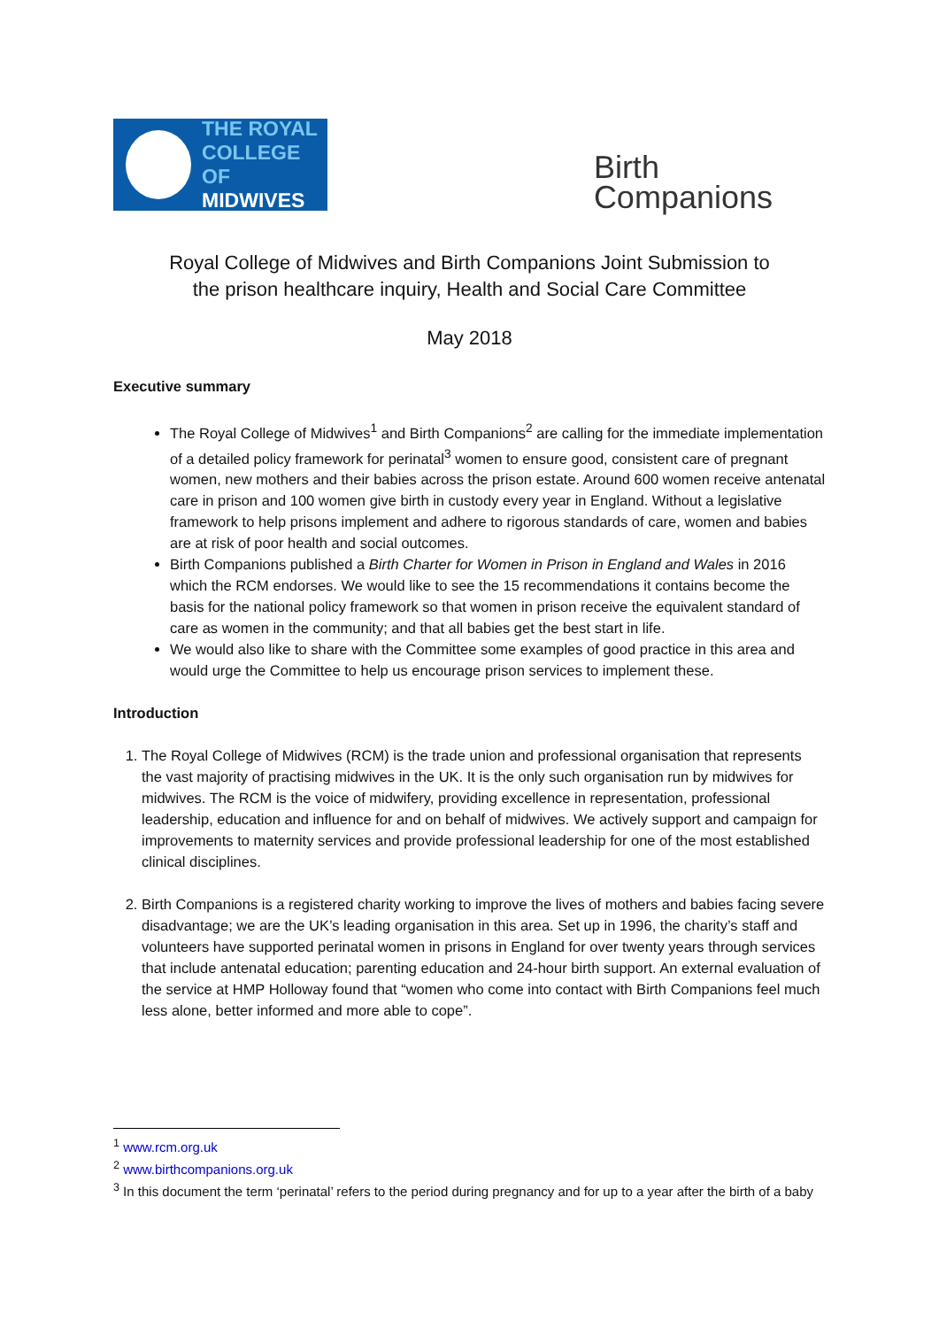THE ROYAL
COLLEGE OF
MIDWIVES
Birth
Companions
Royal College of Midwives and Birth Companions Joint Submission to
the prison healthcare inquiry, Health and Social Care Committee
May 2018
Executive summary
The Royal College of Midwives<sup>1</sup> and Birth Companions<sup>2</sup> are calling for the immediate implementation of a detailed policy framework for perinatal<sup>3</sup> women to ensure good, consistent care of pregnant women, new mothers and their babies across the prison estate. Around 600 women receive antenatal care in prison and 100 women give birth in custody every year in England. Without a legislative framework to help prisons implement and adhere to rigorous standards of care, women and babies are at risk of poor health and social outcomes.
Birth Companions published a Birth Charter for Women in Prison in England and Wales in 2016 which the RCM endorses. We would like to see the 15 recommendations it contains become the basis for the national policy framework so that women in prison receive the equivalent standard of care as women in the community; and that all babies get the best start in life.
We would also like to share with the Committee some examples of good practice in this area and would urge the Committee to help us encourage prison services to implement these.
Introduction
1. The Royal College of Midwives (RCM) is the trade union and professional organisation that represents the vast majority of practising midwives in the UK. It is the only such organisation run by midwives for midwives. The RCM is the voice of midwifery, providing excellence in representation, professional leadership, education and influence for and on behalf of midwives. We actively support and campaign for improvements to maternity services and provide professional leadership for one of the most established clinical disciplines.
2. Birth Companions is a registered charity working to improve the lives of mothers and babies facing severe disadvantage; we are the UK’s leading organisation in this area. Set up in 1996, the charity’s staff and volunteers have supported perinatal women in prisons in England for over twenty years through services that include antenatal education; parenting education and 24-hour birth support. An external evaluation of the service at HMP Holloway found that “women who come into contact with Birth Companions feel much less alone, better informed and more able to cope”.
<sup>1</sup> www.rcm.org.uk
<sup>2</sup> www.birthcompanions.org.uk
<sup>3</sup> In this document the term ‘perinatal’ refers to the period during pregnancy and for up to a year after the birth of a baby